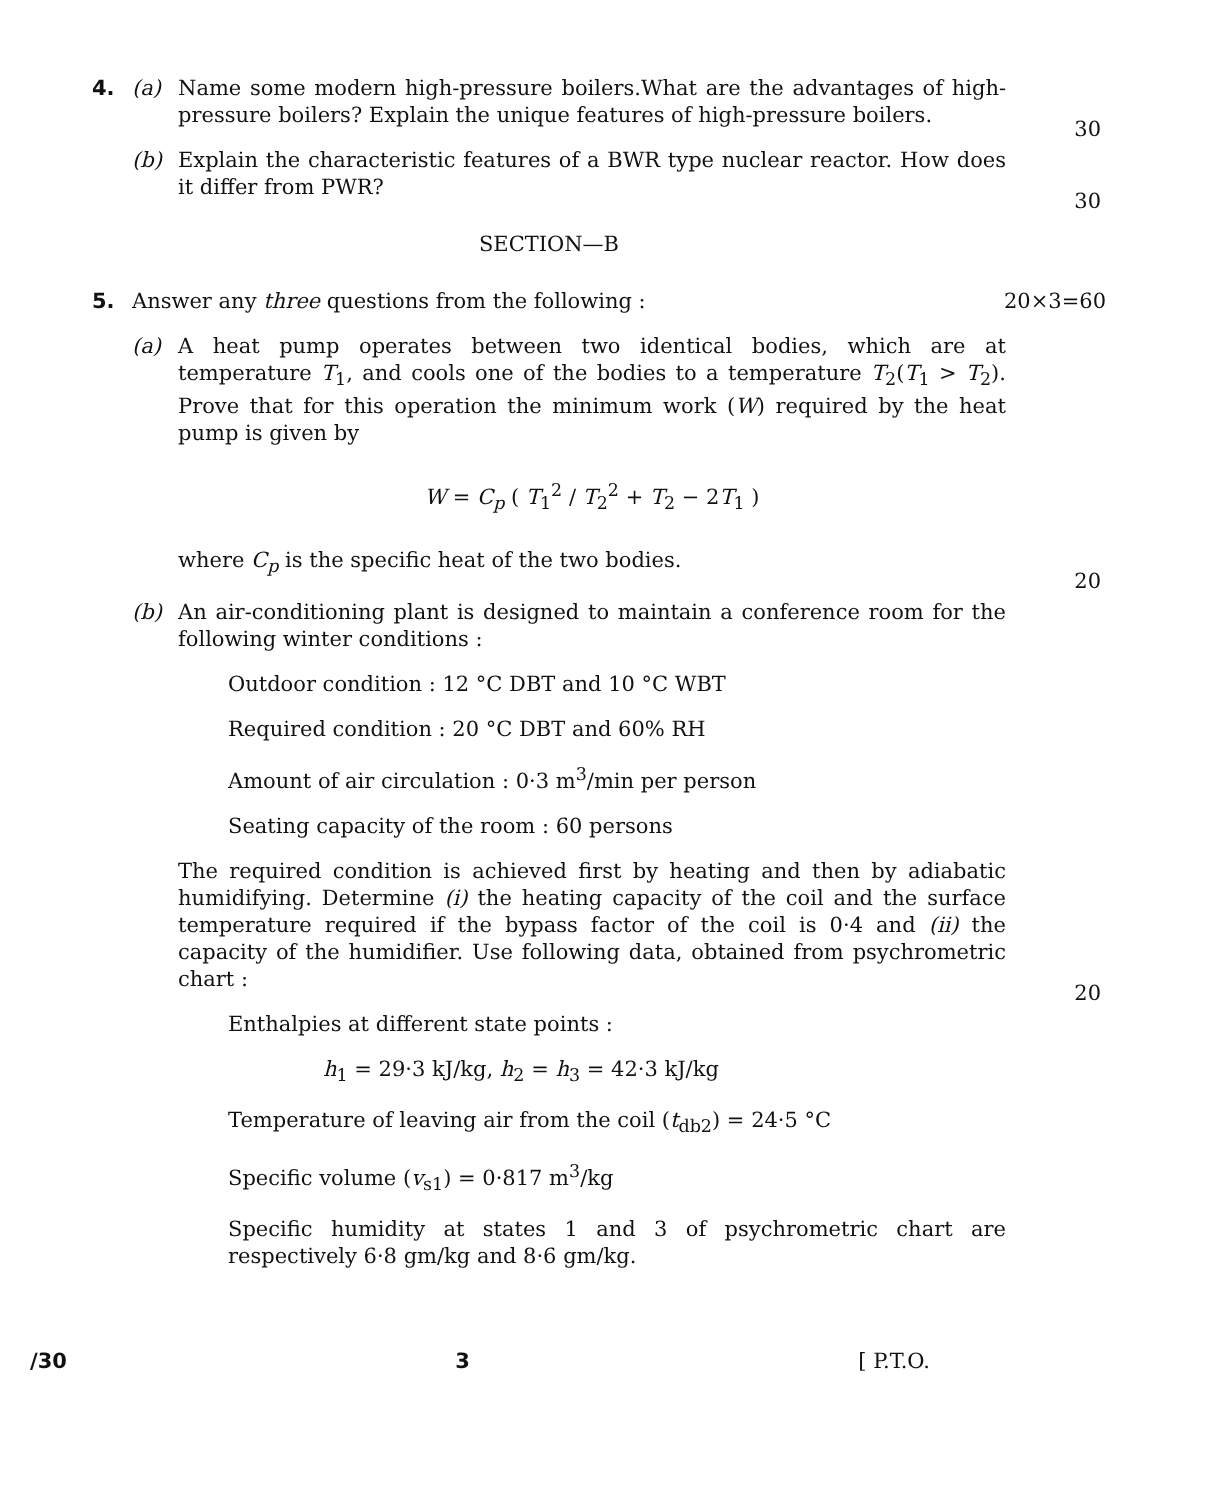4. (a) Name some modern high-pressure boilers.What are the advantages of high-pressure boilers? Explain the unique features of high-pressure boilers.
30
(b) Explain the characteristic features of a BWR type nuclear reactor. How does it differ from PWR?
30
SECTION—B
5. Answer any three questions from the following : 20×3=60
(a) A heat pump operates between two identical bodies, which are at temperature T<sub>1</sub>, and cools one of the bodies to a temperature T<sub>2</sub>(T<sub>1</sub> > T<sub>2</sub>). Prove that for this operation the minimum work (W) required by the heat pump is given by
W = C<sub>p</sub> ( T<sub>1</sub><sup>2</sup> / T<sub>2</sub><sup>2</sup> + T<sub>2</sub> − 2T<sub>1</sub> )
where C<sub>p</sub> is the specific heat of the two bodies.
20
(b) An air-conditioning plant is designed to maintain a conference room for the following winter conditions :
Outdoor condition : 12 °C DBT and 10 °C WBT
Required condition : 20 °C DBT and 60% RH
Amount of air circulation : 0·3 m<sup>3</sup>/min per person
Seating capacity of the room : 60 persons
The required condition is achieved first by heating and then by adiabatic humidifying. Determine (i) the heating capacity of the coil and the surface temperature required if the bypass factor of the coil is 0·4 and (ii) the capacity of the humidifier. Use following data, obtained from psychrometric chart :
20
Enthalpies at different state points :
h<sub>1</sub> = 29·3 kJ/kg, h<sub>2</sub> = h<sub>3</sub> = 42·3 kJ/kg
Temperature of leaving air from the coil (t<sub>db2</sub>) = 24·5 °C
Specific volume (v<sub>s1</sub>) = 0·817 m<sup>3</sup>/kg
Specific humidity at states 1 and 3 of psychrometric chart are respectively 6·8 gm/kg and 8·6 gm/kg.
/30 3 [ P.T.O.